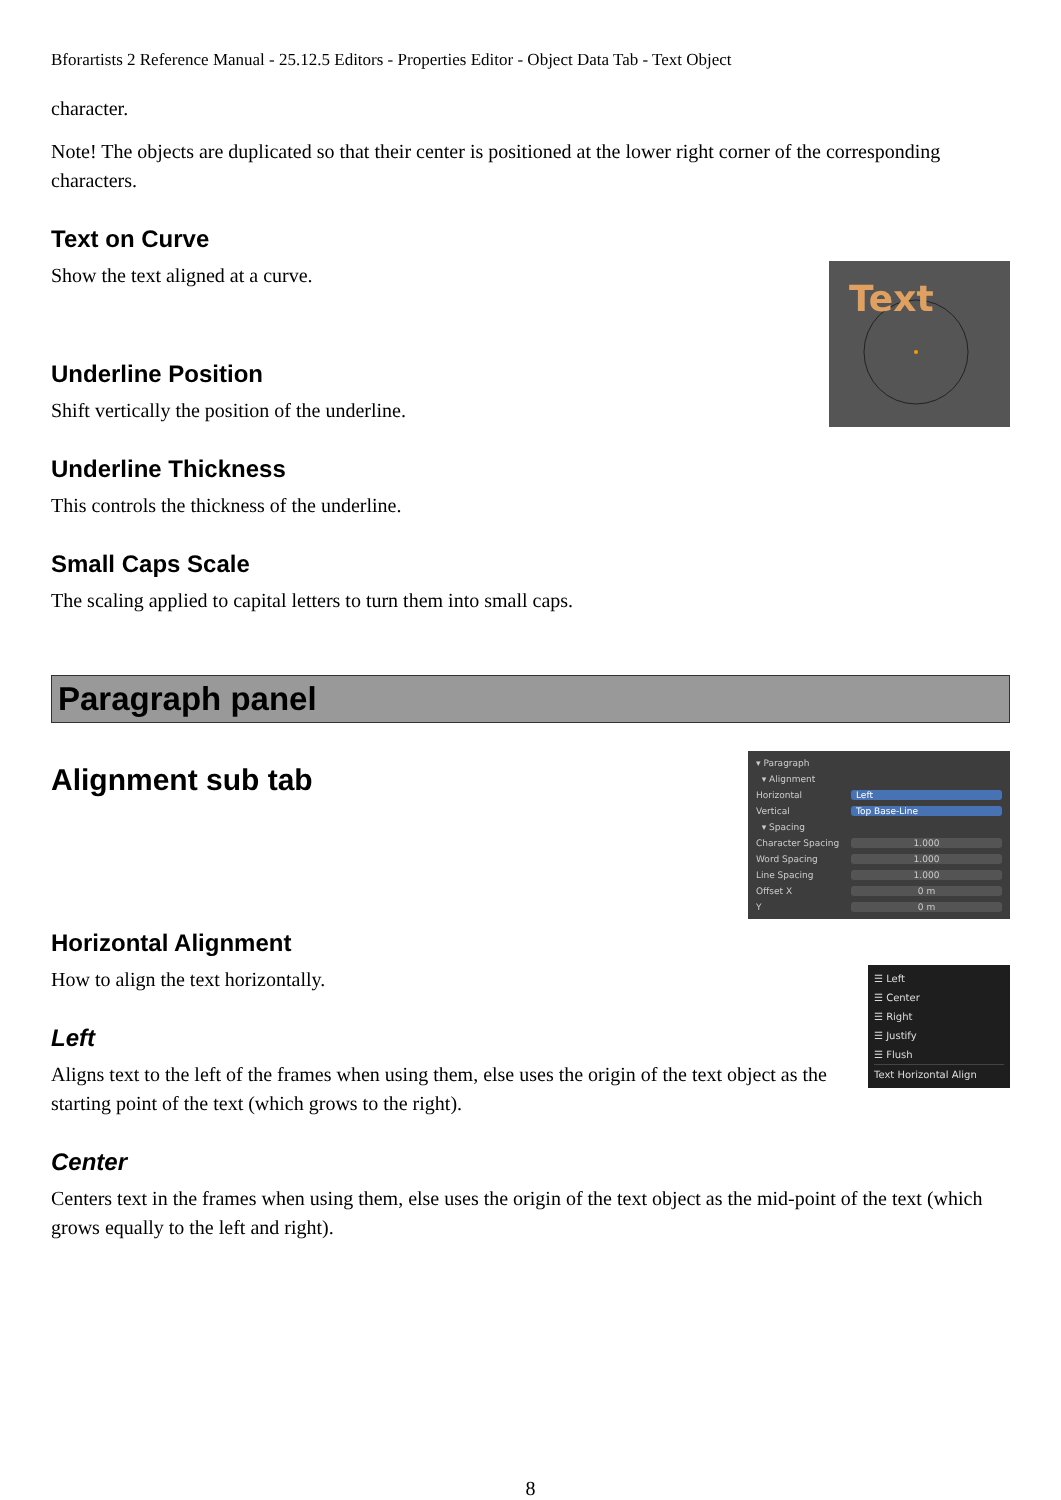Bforartists 2 Reference Manual - 25.12.5 Editors - Properties Editor - Object Data Tab - Text Object
character.
Note! The objects are duplicated so that their center is positioned at the lower right corner of the corresponding characters.
Text on Curve
Text
Show the text aligned at a curve.
Underline Position
Shift vertically the position of the underline.
Underline Thickness
This controls the thickness of the underline.
Small Caps Scale
The scaling applied to capital letters to turn them into small caps.
Paragraph panel
▾ Paragraph
▾ Alignment
Horizontal Left
Vertical Top Base-Line
▾ Spacing
Character Spacing 1.000
Word Spacing 1.000
Line Spacing 1.000
Offset X 0 m
Y 0 m
Alignment sub tab
Horizontal Alignment
☰ Left
☰ Center
☰ Right
☰ Justify
☰ Flush
Text Horizontal Align
How to align the text horizontally.
Left
Aligns text to the left of the frames when using them, else uses the origin of the text object as the starting point of the text (which grows to the right).
Center
Centers text in the frames when using them, else uses the origin of the text object as the mid-point of the text (which grows equally to the left and right).
8